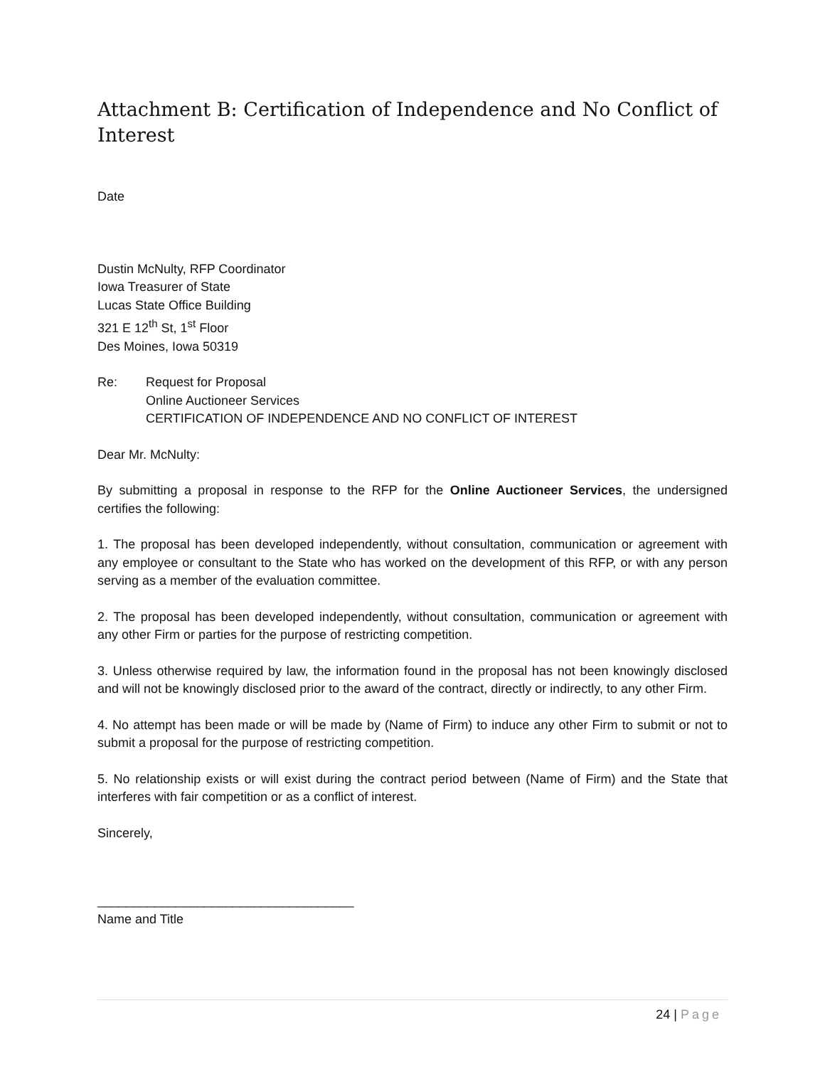Attachment B: Certification of Independence and No Conflict of Interest
Date
Dustin McNulty, RFP Coordinator
Iowa Treasurer of State
Lucas State Office Building
321 E 12<sup>th</sup> St, 1<sup>st</sup> Floor
Des Moines, Iowa 50319
Re: Request for Proposal
Online Auctioneer Services
CERTIFICATION OF INDEPENDENCE AND NO CONFLICT OF INTEREST
Dear Mr. McNulty:
By submitting a proposal in response to the RFP for the Online Auctioneer Services, the undersigned certifies the following:
1. The proposal has been developed independently, without consultation, communication or agreement with any employee or consultant to the State who has worked on the development of this RFP, or with any person serving as a member of the evaluation committee.
2. The proposal has been developed independently, without consultation, communication or agreement with any other Firm or parties for the purpose of restricting competition.
3. Unless otherwise required by law, the information found in the proposal has not been knowingly disclosed and will not be knowingly disclosed prior to the award of the contract, directly or indirectly, to any other Firm.
4. No attempt has been made or will be made by (Name of Firm) to induce any other Firm to submit or not to submit a proposal for the purpose of restricting competition.
5. No relationship exists or will exist during the contract period between (Name of Firm) and the State that interferes with fair competition or as a conflict of interest.
Sincerely,
____________________________________
Name and Title
24 | Page